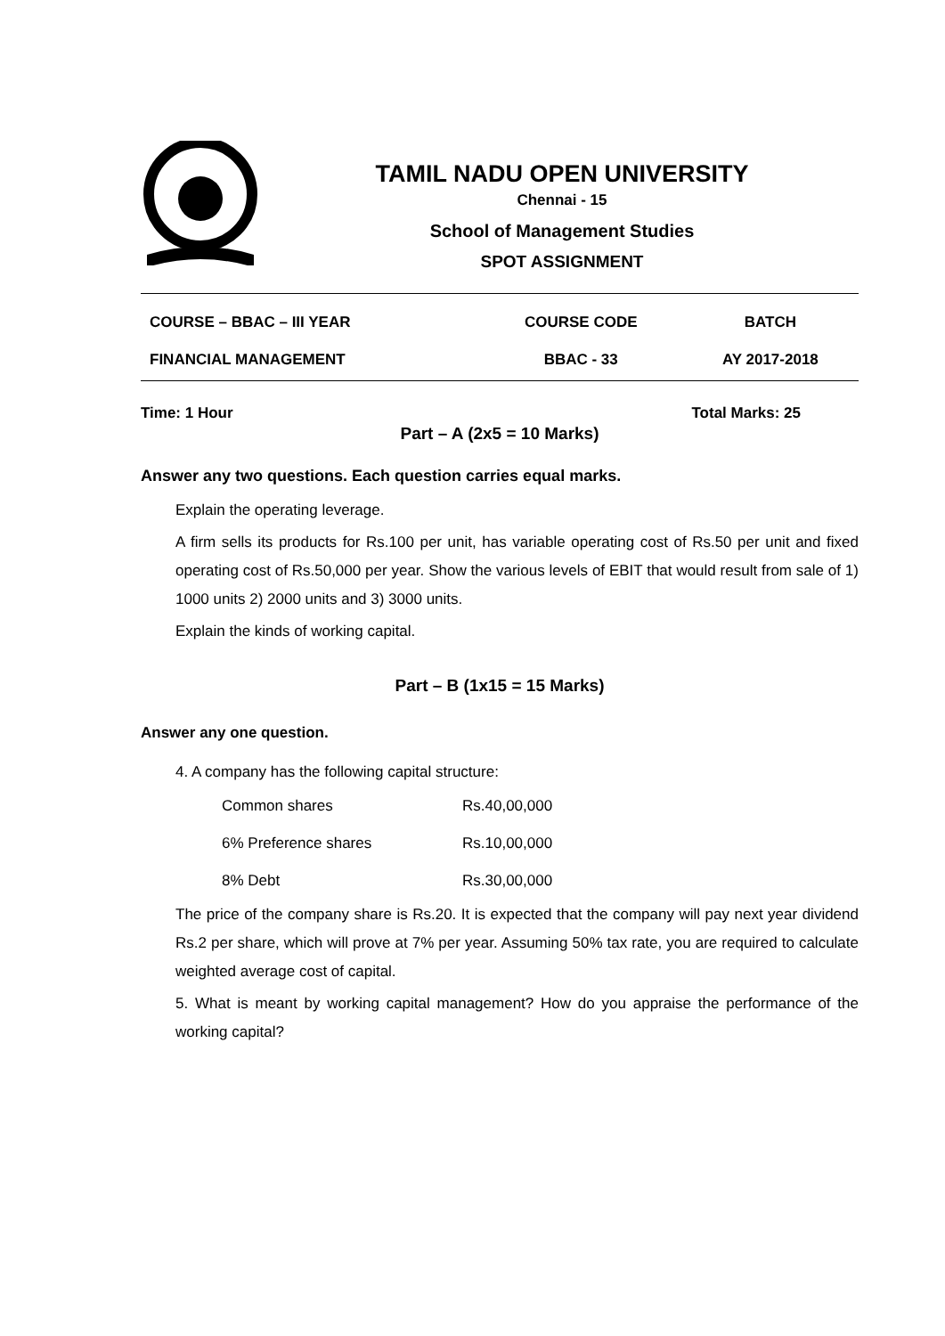TAMIL NADU OPEN UNIVERSITY
Chennai - 15
School of Management Studies
SPOT ASSIGNMENT
| COURSE – BBAC – III YEAR | COURSE CODE | BATCH |
| FINANCIAL MANAGEMENT | BBAC - 33 | AY 2017-2018 |
Time: 1 Hour Total Marks: 25
Part – A (2x5 = 10 Marks)
Answer any two questions. Each question carries equal marks.
Explain the operating leverage.
A firm sells its products for Rs.100 per unit, has variable operating cost of Rs.50 per unit and fixed operating cost of Rs.50,000 per year. Show the various levels of EBIT that would result from sale of 1) 1000 units 2) 2000 units and 3) 3000 units.
Explain the kinds of working capital.
Part – B (1x15 = 15 Marks)
Answer any one question.
4. A company has the following capital structure:
| Common shares | Rs.40,00,000 |
| 6% Preference shares | Rs.10,00,000 |
| 8% Debt | Rs.30,00,000 |
The price of the company share is Rs.20. It is expected that the company will pay next year dividend Rs.2 per share, which will prove at 7% per year. Assuming 50% tax rate, you are required to calculate weighted average cost of capital.
5. What is meant by working capital management? How do you appraise the performance of the working capital?